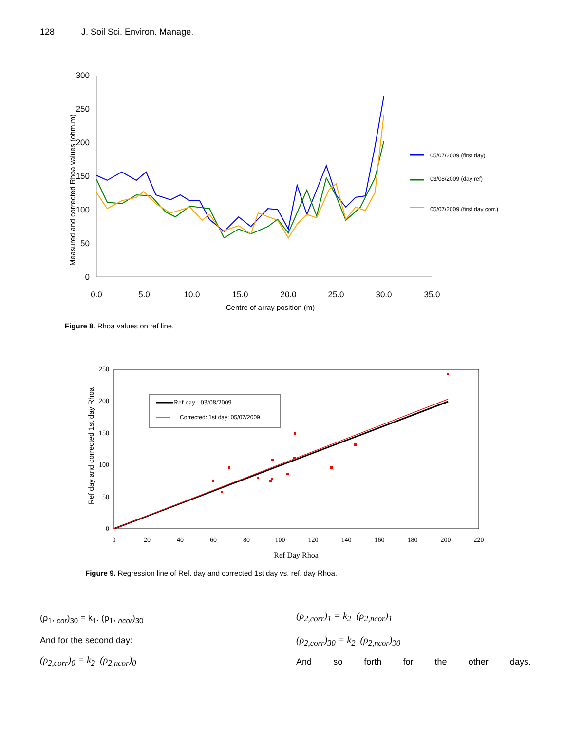128 J. Soil Sci. Environ. Manage.
300
250
200
150
100
50
0
0.0
5.0
10.0
15.0
20.0
25.0
30.0
35.0
Centre of array position (m)
Measured and corrected Rhoa values (ohm.m)
05/07/2009 (first day)
03/08/2009 (day ref)
05/07/2009 (first day corr.)
Figure 8. Rhoa values on ref line.
250
200
150
100
50
0
0
20
40
60
80
100
120
140
160
180
200
220
Ref Day Rhoa
Ref day and corrected 1st day Rhoa
Ref day : 03/08/2009
Corrected: 1st day: 05/07/2009
Figure 9. Regression line of Ref. day and corrected 1st day vs. ref. day Rhoa.
(ρ<sub>1</sub>, <sub>cor</sub>)<sub>30</sub> = k<sub>1</sub>. (ρ<sub>1</sub>, <sub>ncor</sub>)<sub>30</sub>
And for the second day:
(ρ<sub>2,corr</sub>)<sub>0</sub> = k<sub>2</sub> (ρ<sub>2,ncor</sub>)<sub>0</sub>
(ρ<sub>2,corr</sub>)<sub>1</sub> = k<sub>2</sub> (ρ<sub>2,ncor</sub>)<sub>1</sub>
(ρ<sub>2,corr</sub>)<sub>30</sub> = k<sub>2</sub> (ρ<sub>2,ncor</sub>)<sub>30</sub>
And so forth for the other days.